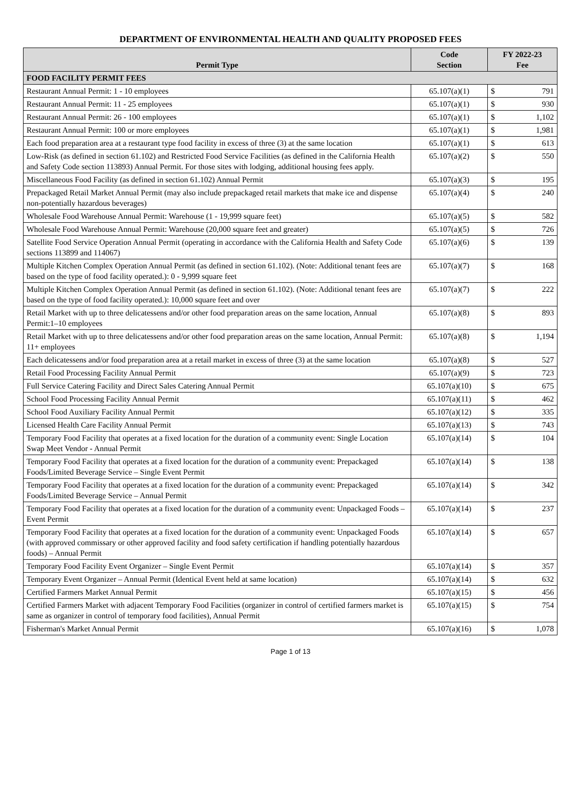DEPARTMENT OF ENVIRONMENTAL HEALTH AND QUALITY PROPOSED FEES
| Permit Type | Code Section | FY 2022-23 Fee | |
| --- | --- | --- | --- |
| FOOD FACILITY PERMIT FEES | | | |
| Restaurant Annual Permit: 1 - 10 employees | 65.107(a)(1) | $ | 791 |
| Restaurant Annual Permit: 11 - 25 employees | 65.107(a)(1) | $ | 930 |
| Restaurant Annual Permit: 26 - 100 employees | 65.107(a)(1) | $ | 1,102 |
| Restaurant Annual Permit: 100 or more employees | 65.107(a)(1) | $ | 1,981 |
| Each food preparation area at a restaurant type food facility in excess of three (3) at the same location | 65.107(a)(1) | $ | 613 |
| Low-Risk (as defined in section 61.102) and Restricted Food Service Facilities (as defined in the California Health and Safety Code section 113893) Annual Permit. For those sites with lodging, additional housing fees apply. | 65.107(a)(2) | $ | 550 |
| Miscellaneous Food Facility (as defined in section 61.102) Annual Permit | 65.107(a)(3) | $ | 195 |
| Prepackaged Retail Market Annual Permit (may also include prepackaged retail markets that make ice and dispense non-potentially hazardous beverages) | 65.107(a)(4) | $ | 240 |
| Wholesale Food Warehouse Annual Permit: Warehouse (1 - 19,999 square feet) | 65.107(a)(5) | $ | 582 |
| Wholesale Food Warehouse Annual Permit: Warehouse (20,000 square feet and greater) | 65.107(a)(5) | $ | 726 |
| Satellite Food Service Operation Annual Permit (operating in accordance with the California Health and Safety Code sections 113899 and 114067) | 65.107(a)(6) | $ | 139 |
| Multiple Kitchen Complex Operation Annual Permit (as defined in section 61.102). (Note: Additional tenant fees are based on the type of food facility operated.): 0 - 9,999 square feet | 65.107(a)(7) | $ | 168 |
| Multiple Kitchen Complex Operation Annual Permit (as defined in section 61.102). (Note: Additional tenant fees are based on the type of food facility operated.): 10,000 square feet and over | 65.107(a)(7) | $ | 222 |
| Retail Market with up to three delicatessens and/or other food preparation areas on the same location, Annual Permit:1–10 employees | 65.107(a)(8) | $ | 893 |
| Retail Market with up to three delicatessens and/or other food preparation areas on the same location, Annual Permit: 11+ employees | 65.107(a)(8) | $ | 1,194 |
| Each delicatessens and/or food preparation area at a retail market in excess of three (3) at the same location | 65.107(a)(8) | $ | 527 |
| Retail Food Processing Facility Annual Permit | 65.107(a)(9) | $ | 723 |
| Full Service Catering Facility and Direct Sales Catering Annual Permit | 65.107(a)(10) | $ | 675 |
| School Food Processing Facility Annual Permit | 65.107(a)(11) | $ | 462 |
| School Food Auxiliary Facility Annual Permit | 65.107(a)(12) | $ | 335 |
| Licensed Health Care Facility Annual Permit | 65.107(a)(13) | $ | 743 |
| Temporary Food Facility that operates at a fixed location for the duration of a community event: Single Location Swap Meet Vendor - Annual Permit | 65.107(a)(14) | $ | 104 |
| Temporary Food Facility that operates at a fixed location for the duration of a community event: Prepackaged Foods/Limited Beverage Service – Single Event Permit | 65.107(a)(14) | $ | 138 |
| Temporary Food Facility that operates at a fixed location for the duration of a community event: Prepackaged Foods/Limited Beverage Service – Annual Permit | 65.107(a)(14) | $ | 342 |
| Temporary Food Facility that operates at a fixed location for the duration of a community event: Unpackaged Foods – Event Permit | 65.107(a)(14) | $ | 237 |
| Temporary Food Facility that operates at a fixed location for the duration of a community event: Unpackaged Foods (with approved commissary or other approved facility and food safety certification if handling potentially hazardous foods) – Annual Permit | 65.107(a)(14) | $ | 657 |
| Temporary Food Facility Event Organizer – Single Event Permit | 65.107(a)(14) | $ | 357 |
| Temporary Event Organizer – Annual Permit (Identical Event held at same location) | 65.107(a)(14) | $ | 632 |
| Certified Farmers Market Annual Permit | 65.107(a)(15) | $ | 456 |
| Certified Farmers Market with adjacent Temporary Food Facilities (organizer in control of certified farmers market is same as organizer in control of temporary food facilities), Annual Permit | 65.107(a)(15) | $ | 754 |
| Fisherman's Market Annual Permit | 65.107(a)(16) | $ | 1,078 |
Page 1 of 13